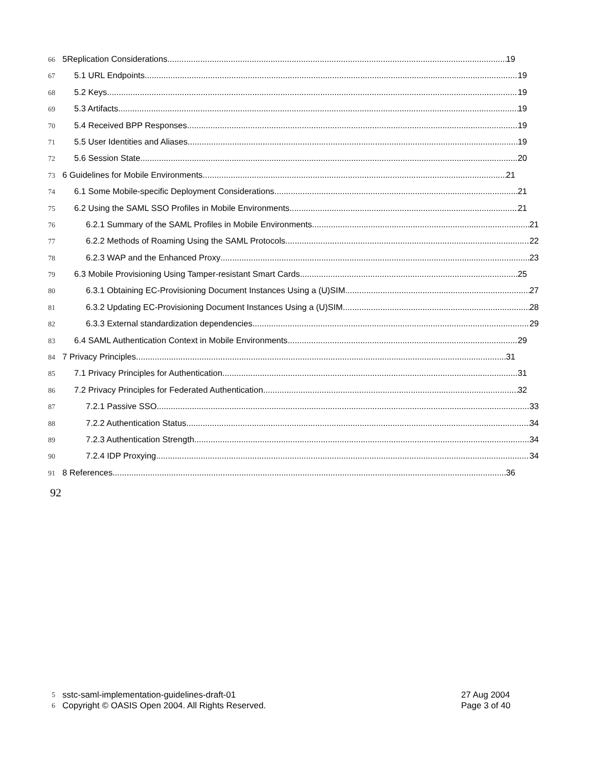66
5Replication Considerations 19
67
5.1 URL Endpoints 19
68
5.2 Keys 19
69
5.3 Artifacts 19
70
5.4 Received BPP Responses 19
71
5.5 User Identities and Aliases 19
72
5.6 Session State 20
73
6 Guidelines for Mobile Environments 21
74
6.1 Some Mobile-specific Deployment Considerations 21
75
6.2 Using the SAML SSO Profiles in Mobile Environments 21
76
6.2.1 Summary of the SAML Profiles in Mobile Environments 21
77
6.2.2 Methods of Roaming Using the SAML Protocols 22
78
6.2.3 WAP and the Enhanced Proxy 23
79
6.3 Mobile Provisioning Using Tamper-resistant Smart Cards 25
80
6.3.1 Obtaining EC-Provisioning Document Instances Using a (U)SIM 27
81
6.3.2 Updating EC-Provisioning Document Instances Using a (U)SIM 28
82
6.3.3 External standardization dependencies 29
83
6.4 SAML Authentication Context in Mobile Environments 29
84
7 Privacy Principles 31
85
7.1 Privacy Principles for Authentication 31
86
7.2 Privacy Principles for Federated Authentication 32
87
7.2.1 Passive SSO 33
88
7.2.2 Authentication Status 34
89
7.2.3 Authentication Strength 34
90
7.2.4 IDP Proxying 34
91
8 References 36
92
5
sstc-saml-implementation-guidelines-draft-01 27 Aug 2004
6
Copyright © OASIS Open 2004. All Rights Reserved. Page 3 of 40